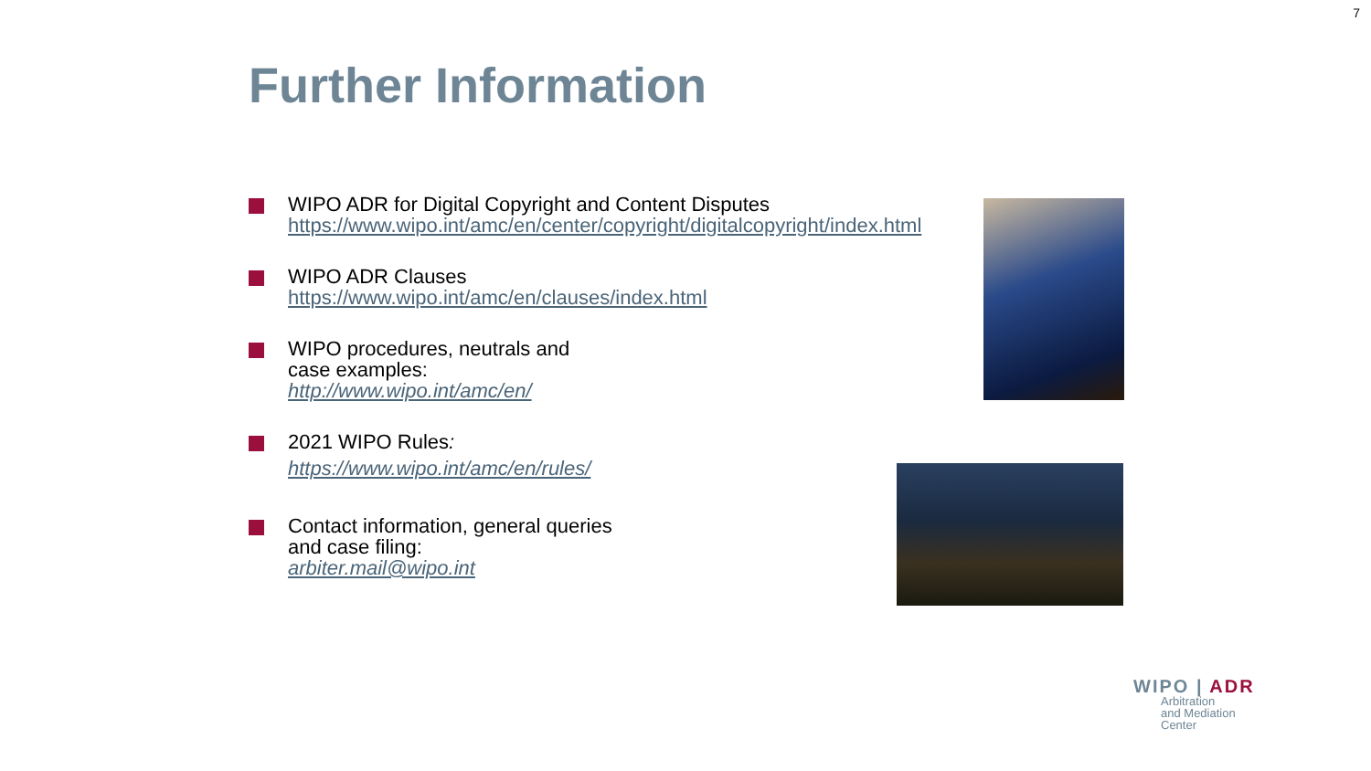7
Further Information
WIPO ADR for Digital Copyright and Content Disputes
https://www.wipo.int/amc/en/center/copyright/digitalcopyright/index.html
WIPO ADR Clauses
https://www.wipo.int/amc/en/clauses/index.html
WIPO procedures, neutrals and
case examples:
http://www.wipo.int/amc/en/
2021 WIPO Rules:
https://www.wipo.int/amc/en/rules/
Contact information, general queries
and case filing:
arbiter.mail@wipo.int
WIPO | ADR
Arbitration
and Mediation
Center